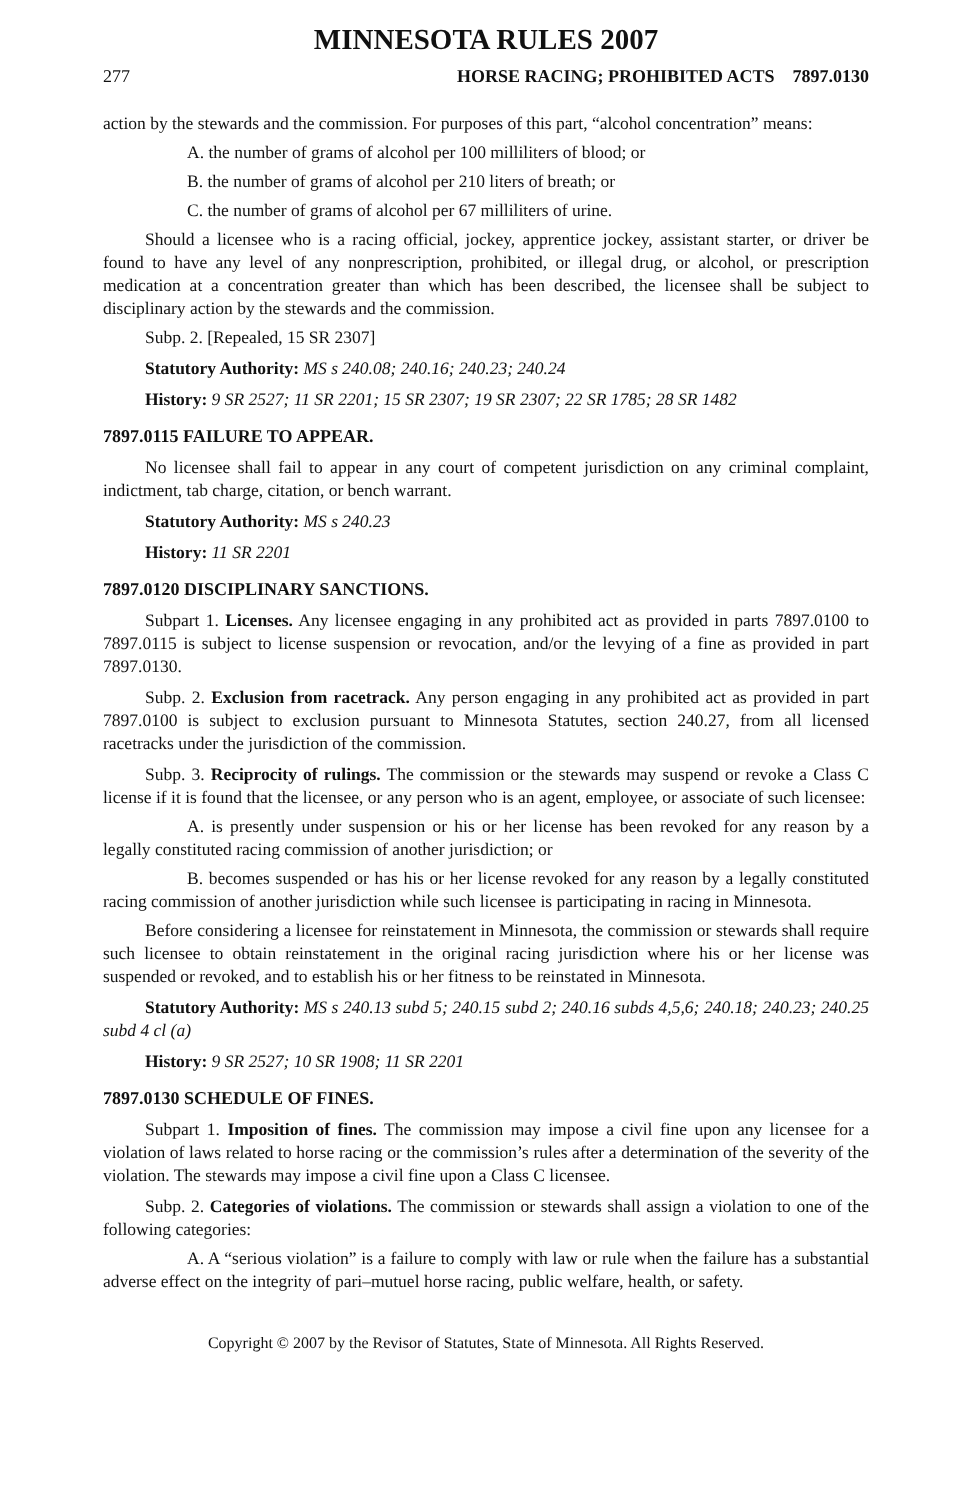MINNESOTA RULES 2007
277 HORSE RACING; PROHIBITED ACTS 7897.0130
action by the stewards and the commission. For purposes of this part, “alcohol concentration” means:
A. the number of grams of alcohol per 100 milliliters of blood; or
B. the number of grams of alcohol per 210 liters of breath; or
C. the number of grams of alcohol per 67 milliliters of urine.
Should a licensee who is a racing official, jockey, apprentice jockey, assistant starter, or driver be found to have any level of any nonprescription, prohibited, or illegal drug, or alcohol, or prescription medication at a concentration greater than which has been described, the licensee shall be subject to disciplinary action by the stewards and the commission.
Subp. 2. [Repealed, 15 SR 2307]
Statutory Authority: MS s 240.08; 240.16; 240.23; 240.24
History: 9 SR 2527; 11 SR 2201; 15 SR 2307; 19 SR 2307; 22 SR 1785; 28 SR 1482
7897.0115 FAILURE TO APPEAR.
No licensee shall fail to appear in any court of competent jurisdiction on any criminal complaint, indictment, tab charge, citation, or bench warrant.
Statutory Authority: MS s 240.23
History: 11 SR 2201
7897.0120 DISCIPLINARY SANCTIONS.
Subpart 1. Licenses. Any licensee engaging in any prohibited act as provided in parts 7897.0100 to 7897.0115 is subject to license suspension or revocation, and/or the levying of a fine as provided in part 7897.0130.
Subp. 2. Exclusion from racetrack. Any person engaging in any prohibited act as provided in part 7897.0100 is subject to exclusion pursuant to Minnesota Statutes, section 240.27, from all licensed racetracks under the jurisdiction of the commission.
Subp. 3. Reciprocity of rulings. The commission or the stewards may suspend or revoke a Class C license if it is found that the licensee, or any person who is an agent, employee, or associate of such licensee:
A. is presently under suspension or his or her license has been revoked for any reason by a legally constituted racing commission of another jurisdiction; or
B. becomes suspended or has his or her license revoked for any reason by a legally constituted racing commission of another jurisdiction while such licensee is participating in racing in Minnesota.
Before considering a licensee for reinstatement in Minnesota, the commission or stewards shall require such licensee to obtain reinstatement in the original racing jurisdiction where his or her license was suspended or revoked, and to establish his or her fitness to be reinstated in Minnesota.
Statutory Authority: MS s 240.13 subd 5; 240.15 subd 2; 240.16 subds 4,5,6; 240.18; 240.23; 240.25 subd 4 cl (a)
History: 9 SR 2527; 10 SR 1908; 11 SR 2201
7897.0130 SCHEDULE OF FINES.
Subpart 1. Imposition of fines. The commission may impose a civil fine upon any licensee for a violation of laws related to horse racing or the commission’s rules after a determination of the severity of the violation. The stewards may impose a civil fine upon a Class C licensee.
Subp. 2. Categories of violations. The commission or stewards shall assign a violation to one of the following categories:
A. A “serious violation” is a failure to comply with law or rule when the failure has a substantial adverse effect on the integrity of pari–mutuel horse racing, public welfare, health, or safety.
Copyright © 2007 by the Revisor of Statutes, State of Minnesota. All Rights Reserved.